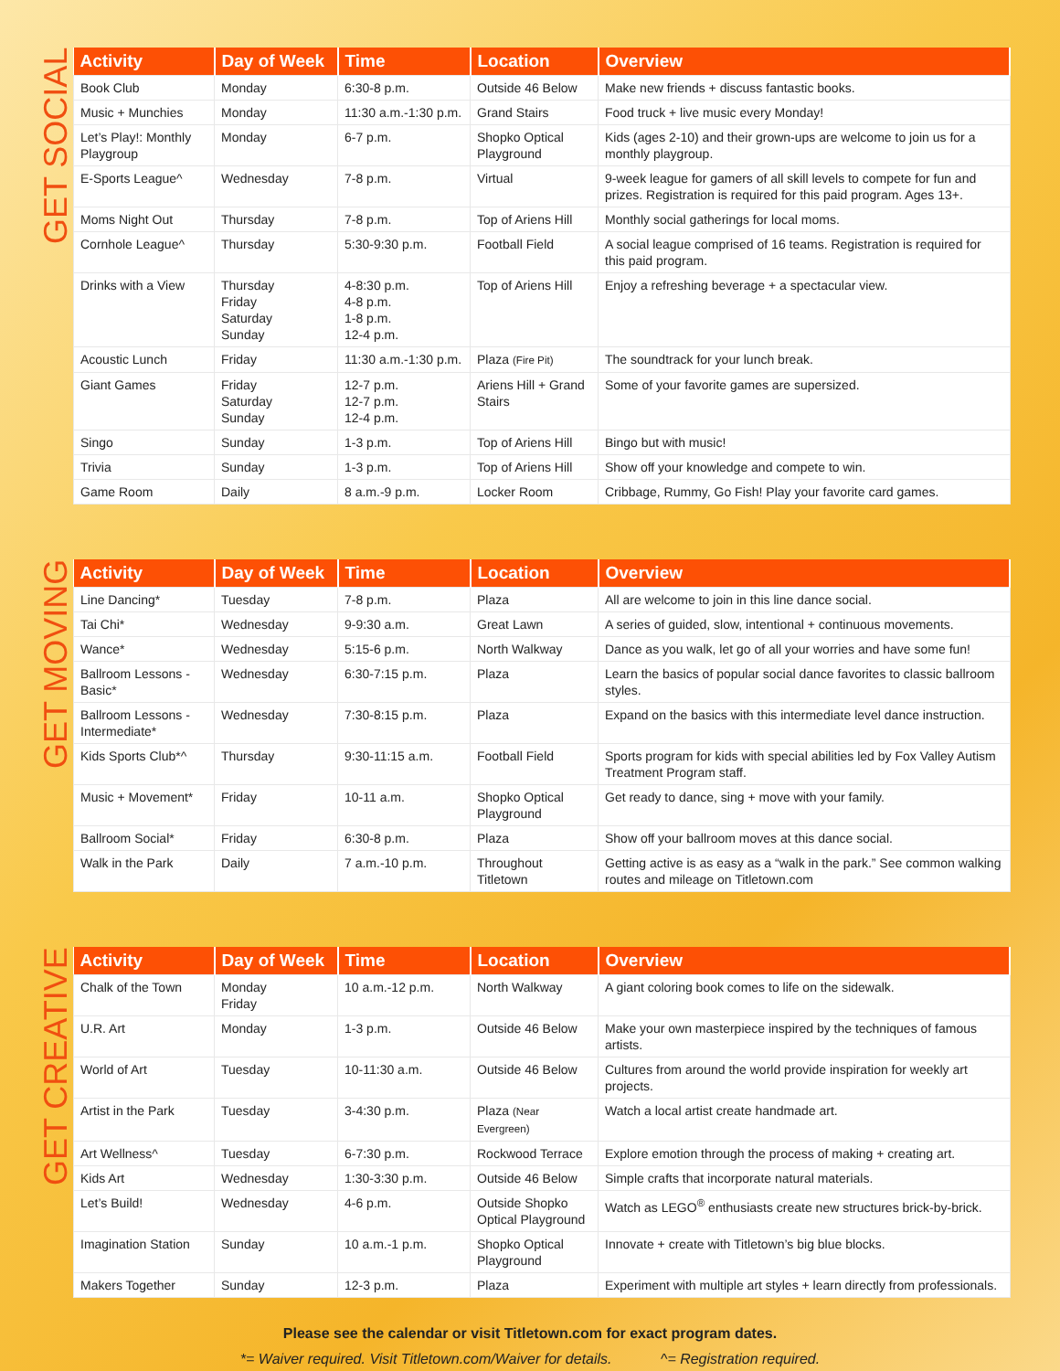GET SOCIAL
| Activity | Day of Week | Time | Location | Overview |
| --- | --- | --- | --- | --- |
| Book Club | Monday | 6:30-8 p.m. | Outside 46 Below | Make new friends + discuss fantastic books. |
| Music + Munchies | Monday | 11:30 a.m.-1:30 p.m. | Grand Stairs | Food truck + live music every Monday! |
| Let’s Play!: Monthly Playgroup | Monday | 6-7 p.m. | Shopko Optical Playground | Kids (ages 2-10) and their grown-ups are welcome to join us for a monthly playgroup. |
| E-Sports League^ | Wednesday | 7-8 p.m. | Virtual | 9-week league for gamers of all skill levels to compete for fun and prizes. Registration is required for this paid program. Ages 13+. |
| Moms Night Out | Thursday | 7-8 p.m. | Top of Ariens Hill | Monthly social gatherings for local moms. |
| Cornhole League^ | Thursday | 5:30-9:30 p.m. | Football Field | A social league comprised of 16 teams. Registration is required for this paid program. |
| Drinks with a View | Thursday Friday Saturday Sunday | 4-8:30 p.m. 4-8 p.m. 1-8 p.m. 12-4 p.m. | Top of Ariens Hill | Enjoy a refreshing beverage + a spectacular view. |
| Acoustic Lunch | Friday | 11:30 a.m.-1:30 p.m. | Plaza (Fire Pit) | The soundtrack for your lunch break. |
| Giant Games | Friday Saturday Sunday | 12-7 p.m. 12-7 p.m. 12-4 p.m. | Ariens Hill + Grand Stairs | Some of your favorite games are supersized. |
| Singo | Sunday | 1-3 p.m. | Top of Ariens Hill | Bingo but with music! |
| Trivia | Sunday | 1-3 p.m. | Top of Ariens Hill | Show off your knowledge and compete to win. |
| Game Room | Daily | 8 a.m.-9 p.m. | Locker Room | Cribbage, Rummy, Go Fish! Play your favorite card games. |
GET MOVING
| Activity | Day of Week | Time | Location | Overview |
| --- | --- | --- | --- | --- |
| Line Dancing* | Tuesday | 7-8 p.m. | Plaza | All are welcome to join in this line dance social. |
| Tai Chi* | Wednesday | 9-9:30 a.m. | Great Lawn | A series of guided, slow, intentional + continuous movements. |
| Wance* | Wednesday | 5:15-6 p.m. | North Walkway | Dance as you walk, let go of all your worries and have some fun! |
| Ballroom Lessons - Basic* | Wednesday | 6:30-7:15 p.m. | Plaza | Learn the basics of popular social dance favorites to classic ballroom styles. |
| Ballroom Lessons - Intermediate* | Wednesday | 7:30-8:15 p.m. | Plaza | Expand on the basics with this intermediate level dance instruction. |
| Kids Sports Club*^ | Thursday | 9:30-11:15 a.m. | Football Field | Sports program for kids with special abilities led by Fox Valley Autism Treatment Program staff. |
| Music + Movement* | Friday | 10-11 a.m. | Shopko Optical Playground | Get ready to dance, sing + move with your family. |
| Ballroom Social* | Friday | 6:30-8 p.m. | Plaza | Show off your ballroom moves at this dance social. |
| Walk in the Park | Daily | 7 a.m.-10 p.m. | Throughout Titletown | Getting active is as easy as a “walk in the park.” See common walking routes and mileage on Titletown.com |
GET CREATIVE
| Activity | Day of Week | Time | Location | Overview |
| --- | --- | --- | --- | --- |
| Chalk of the Town | Monday Friday | 10 a.m.-12 p.m. | North Walkway | A giant coloring book comes to life on the sidewalk. |
| U.R. Art | Monday | 1-3 p.m. | Outside 46 Below | Make your own masterpiece inspired by the techniques of famous artists. |
| World of Art | Tuesday | 10-11:30 a.m. | Outside 46 Below | Cultures from around the world provide inspiration for weekly art projects. |
| Artist in the Park | Tuesday | 3-4:30 p.m. | Plaza (Near Evergreen) | Watch a local artist create handmade art. |
| Art Wellness^ | Tuesday | 6-7:30 p.m. | Rockwood Terrace | Explore emotion through the process of making + creating art. |
| Kids Art | Wednesday | 1:30-3:30 p.m. | Outside 46 Below | Simple crafts that incorporate natural materials. |
| Let’s Build! | Wednesday | 4-6 p.m. | Outside Shopko Optical Playground | Watch as LEGO<sup>®</sup> enthusiasts create new structures brick-by-brick. |
| Imagination Station | Sunday | 10 a.m.-1 p.m. | Shopko Optical Playground | Innovate + create with Titletown’s big blue blocks. |
| Makers Together | Sunday | 12-3 p.m. | Plaza | Experiment with multiple art styles + learn directly from professionals. |
Please see the calendar or visit Titletown.com for exact program dates.
*= Waiver required. Visit Titletown.com/Waiver for details. ^= Registration required.